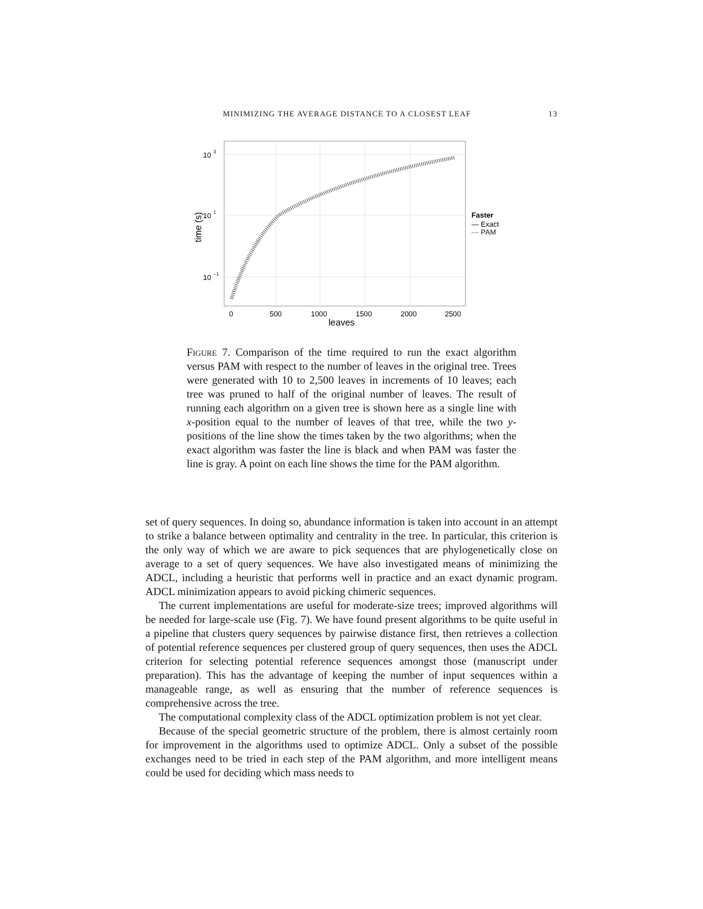MINIMIZING THE AVERAGE DISTANCE TO A CLOSEST LEAF 13
10
3
10
1
10
−1
0
500
1000
1500
2000
2500
leaves
time (s)
Faster
— Exact
— PAM
Figure 7. Comparison of the time required to run the exact algorithm versus PAM with respect to the number of leaves in the original tree. Trees were generated with 10 to 2,500 leaves in increments of 10 leaves; each tree was pruned to half of the original number of leaves. The result of running each algorithm on a given tree is shown here as a single line with x-position equal to the number of leaves of that tree, while the two y-positions of the line show the times taken by the two algorithms; when the exact algorithm was faster the line is black and when PAM was faster the line is gray. A point on each line shows the time for the PAM algorithm.
set of query sequences. In doing so, abundance information is taken into account in an attempt to strike a balance between optimality and centrality in the tree. In particular, this criterion is the only way of which we are aware to pick sequences that are phylogenetically close on average to a set of query sequences. We have also investigated means of minimizing the ADCL, including a heuristic that performs well in practice and an exact dynamic program. ADCL minimization appears to avoid picking chimeric sequences.
The current implementations are useful for moderate-size trees; improved algorithms will be needed for large-scale use (Fig. 7). We have found present algorithms to be quite useful in a pipeline that clusters query sequences by pairwise distance first, then retrieves a collection of potential reference sequences per clustered group of query sequences, then uses the ADCL criterion for selecting potential reference sequences amongst those (manuscript under preparation). This has the advantage of keeping the number of input sequences within a manageable range, as well as ensuring that the number of reference sequences is comprehensive across the tree.
The computational complexity class of the ADCL optimization problem is not yet clear.
Because of the special geometric structure of the problem, there is almost certainly room for improvement in the algorithms used to optimize ADCL. Only a subset of the possible exchanges need to be tried in each step of the PAM algorithm, and more intelligent means could be used for deciding which mass needs to